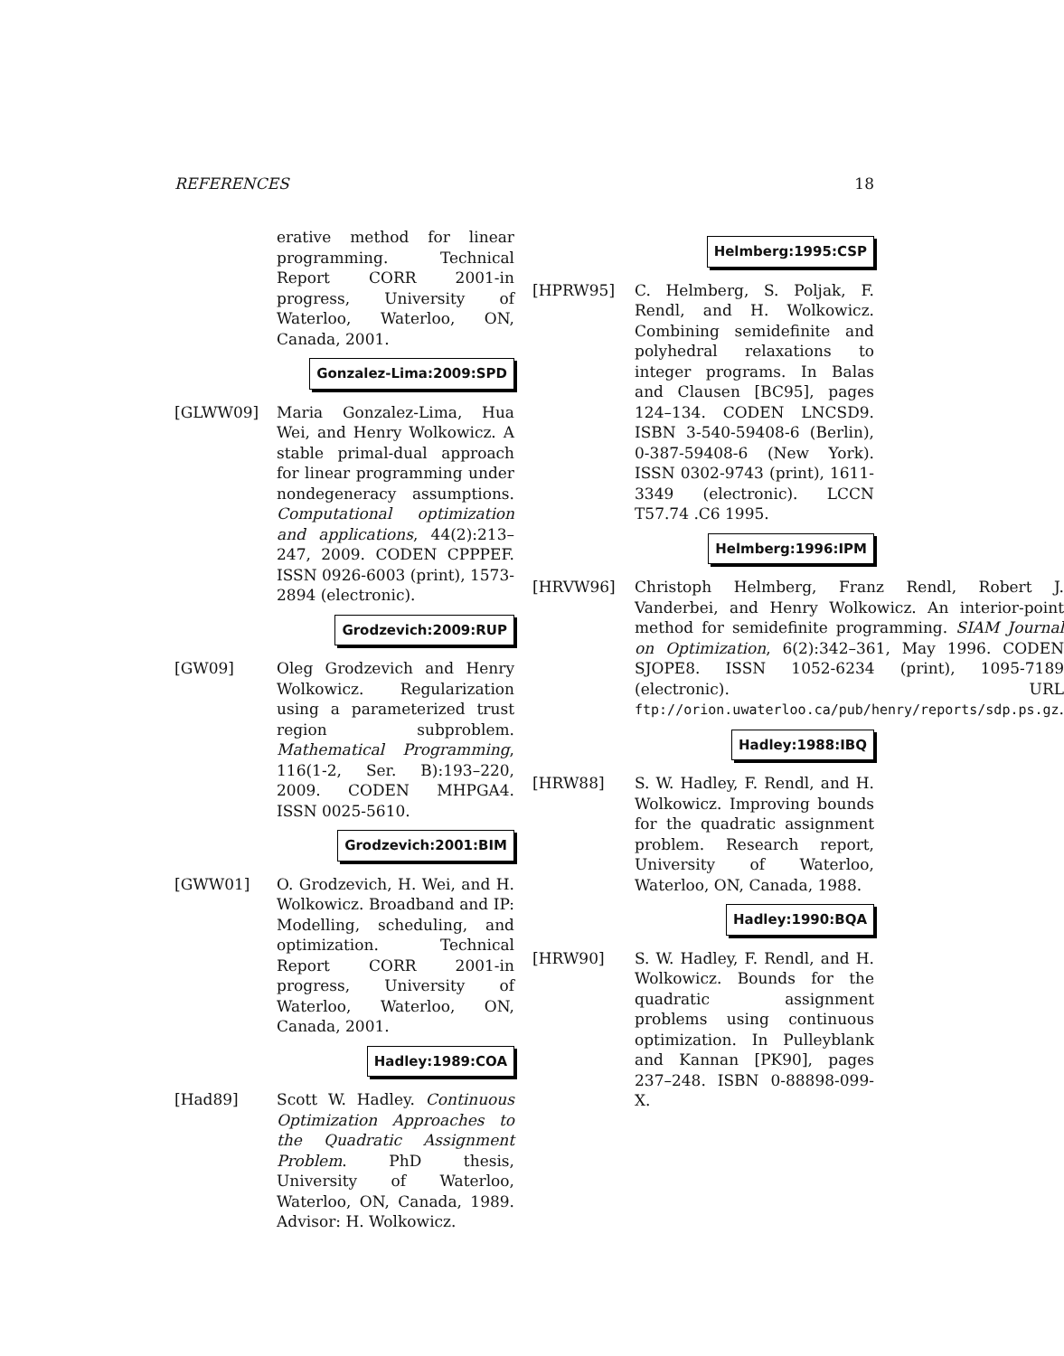REFERENCES 18
erative method for linear programming. Technical Report CORR 2001-in progress, University of Waterloo, Waterloo, ON, Canada, 2001.
Gonzalez-Lima:2009:SPD
[GLWW09] Maria Gonzalez-Lima, Hua Wei, and Henry Wolkowicz. A stable primal-dual approach for linear programming under nondegeneracy assumptions. Computational optimization and applications, 44(2):213–247, 2009. CODEN CPPPEF. ISSN 0926-6003 (print), 1573-2894 (electronic).
Grodzevich:2009:RUP
[GW09] Oleg Grodzevich and Henry Wolkowicz. Regularization using a parameterized trust region subproblem. Mathematical Programming, 116(1-2, Ser. B):193–220, 2009. CODEN MHPGA4. ISSN 0025-5610.
Grodzevich:2001:BIM
[GWW01] O. Grodzevich, H. Wei, and H. Wolkowicz. Broadband and IP: Modelling, scheduling, and optimization. Technical Report CORR 2001-in progress, University of Waterloo, Waterloo, ON, Canada, 2001.
Hadley:1989:COA
[Had89] Scott W. Hadley. Continuous Optimization Approaches to the Quadratic Assignment Problem. PhD thesis, University of Waterloo, Waterloo, ON, Canada, 1989. Advisor: H. Wolkowicz.
Helmberg:1995:CSP
[HPRW95] C. Helmberg, S. Poljak, F. Rendl, and H. Wolkowicz. Combining semidefinite and polyhedral relaxations to integer programs. In Balas and Clausen [BC95], pages 124–134. CODEN LNCSD9. ISBN 3-540-59408-6 (Berlin), 0-387-59408-6 (New York). ISSN 0302-9743 (print), 1611-3349 (electronic). LCCN T57.74 .C6 1995.
Helmberg:1996:IPM
[HRVW96] Christoph Helmberg, Franz Rendl, Robert J. Vanderbei, and Henry Wolkowicz. An interior-point method for semidefinite programming. SIAM Journal on Optimization, 6(2):342–361, May 1996. CODEN SJOPE8. ISSN 1052-6234 (print), 1095-7189 (electronic). URL ftp://orion.uwaterloo.ca/pub/henry/reports/sdp.ps.gz.
Hadley:1988:IBQ
[HRW88] S. W. Hadley, F. Rendl, and H. Wolkowicz. Improving bounds for the quadratic assignment problem. Research report, University of Waterloo, Waterloo, ON, Canada, 1988.
Hadley:1990:BQA
[HRW90] S. W. Hadley, F. Rendl, and H. Wolkowicz. Bounds for the quadratic assignment problems using continuous optimization. In Pulleyblank and Kannan [PK90], pages 237–248. ISBN 0-88898-099-X.